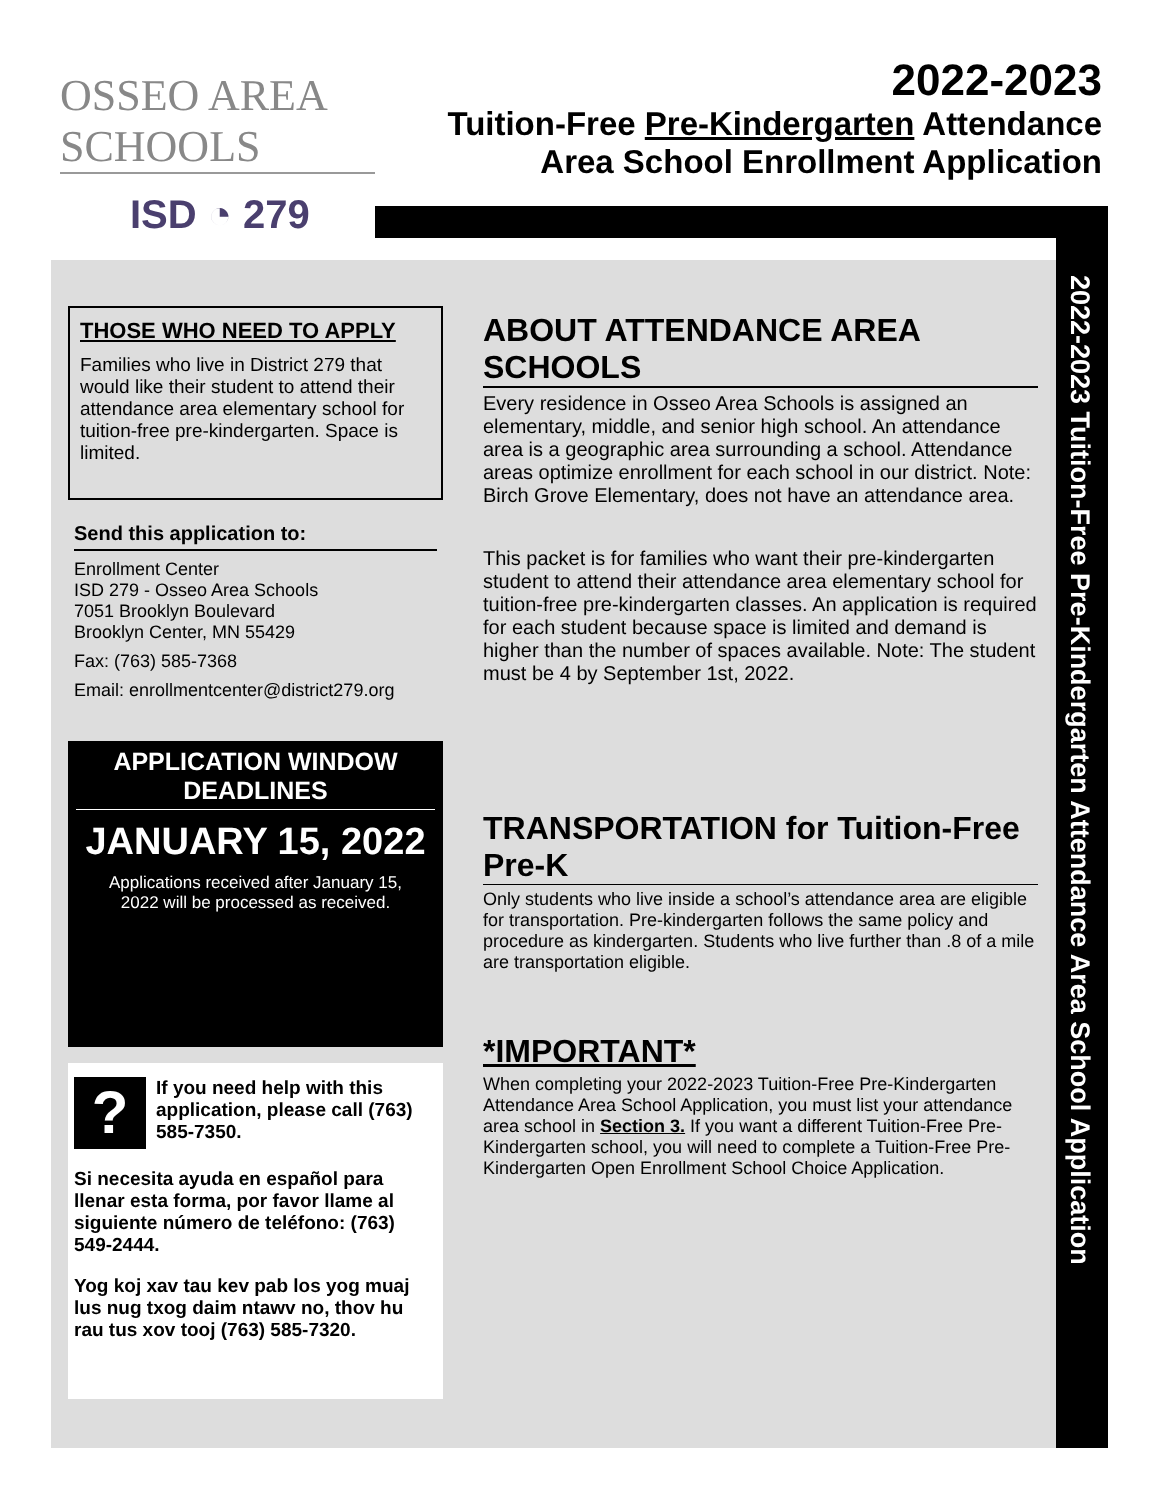OSSEO AREA SCHOOLS
ISD ◔ 279
2022-2023
Tuition-Free Pre-Kindergarten Attendance
Area School Enrollment Application
THOSE WHO NEED TO APPLY
Families who live in District 279 that would like their student to attend their attendance area elementary school for tuition-free pre-kindergarten. Space is limited.
Send this application to:
Enrollment Center
ISD 279 - Osseo Area Schools
7051 Brooklyn Boulevard
Brooklyn Center, MN 55429
Fax: (763) 585-7368
Email: enrollmentcenter@district279.org
APPLICATION WINDOW DEADLINES
JANUARY 15, 2022
Applications received after January 15, 2022 will be processed as received.
?
If you need help with this application, please call (763) 585-7350.
Si necesita ayuda en español para llenar esta forma, por favor llame al siguiente número de teléfono: (763) 549-2444.
Yog koj xav tau kev pab los yog muaj lus nug txog daim ntawv no, thov hu rau tus xov tooj (763) 585-7320.
ABOUT ATTENDANCE AREA SCHOOLS
Every residence in Osseo Area Schools is assigned an elementary, middle, and senior high school. An attendance area is a geographic area surrounding a school. Attendance areas optimize enrollment for each school in our district. Note: Birch Grove Elementary, does not have an attendance area.
This packet is for families who want their pre-kindergarten student to attend their attendance area elementary school for tuition-free pre-kindergarten classes. An application is required for each student because space is limited and demand is higher than the number of spaces available. Note: The student must be 4 by September 1st, 2022.
TRANSPORTATION for Tuition-Free Pre-K
Only students who live inside a school’s attendance area are eligible for transportation. Pre-kindergarten follows the same policy and procedure as kindergarten. Students who live further than .8 of a mile are transportation eligible.
*IMPORTANT*
When completing your 2022-2023 Tuition-Free Pre-Kindergarten Attendance Area School Application, you must list your attendance area school in Section 3. If you want a different Tuition-Free Pre-Kindergarten school, you will need to complete a Tuition-Free Pre-Kindergarten Open Enrollment School Choice Application.
2022-2023 Tuition-Free Pre-Kindergarten Attendance Area School Application